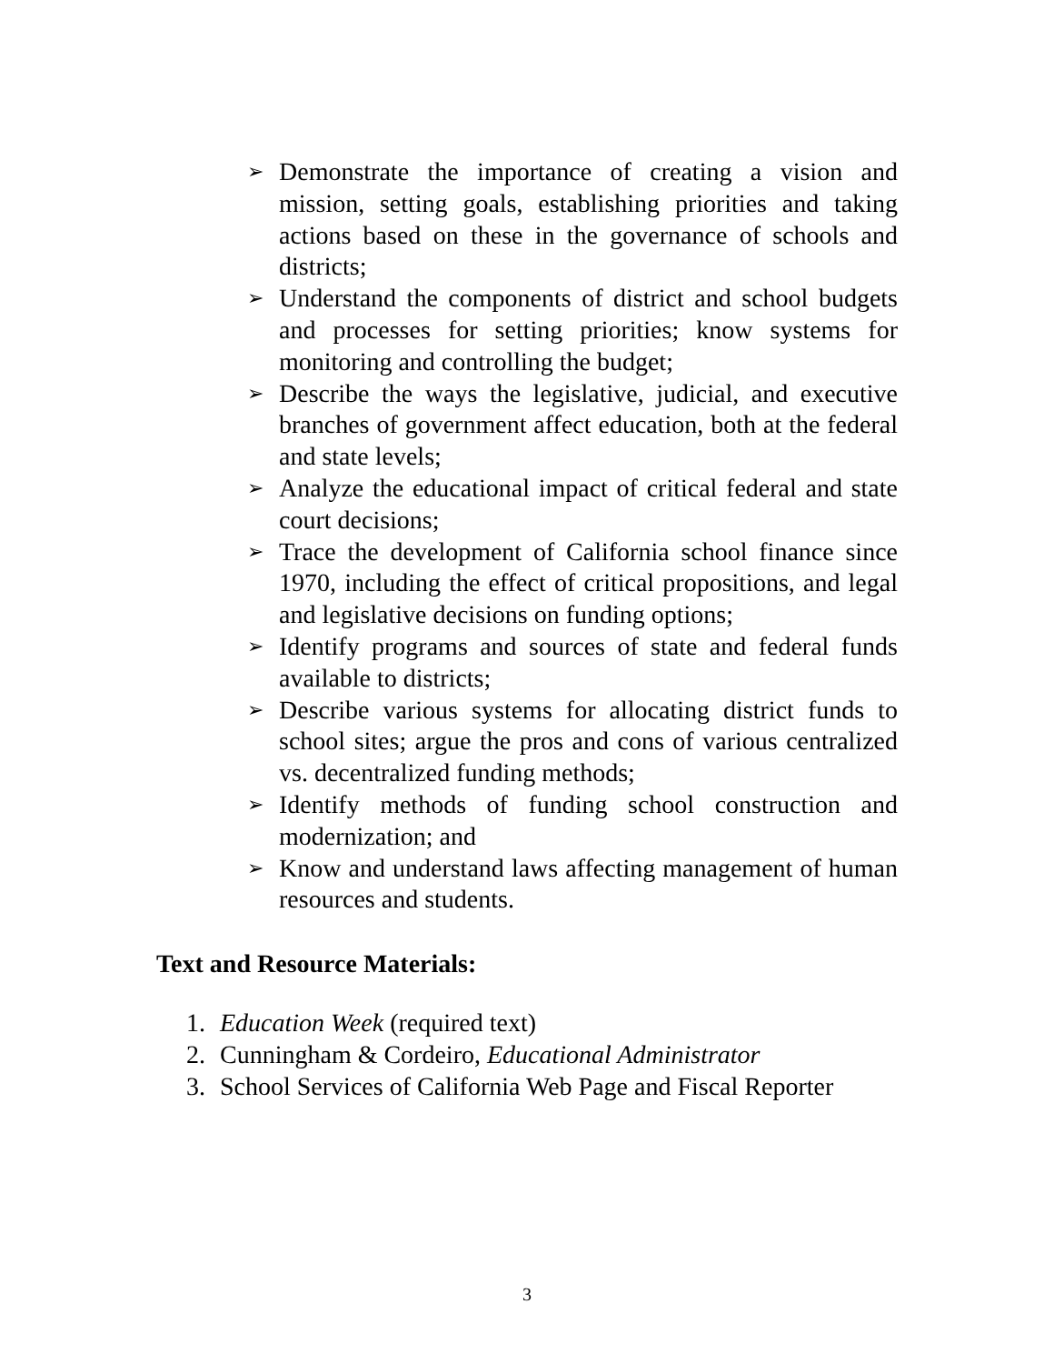➢ Demonstrate the importance of creating a vision and mission, setting goals, establishing priorities and taking actions based on these in the governance of schools and districts;
➢ Understand the components of district and school budgets and processes for setting priorities; know systems for monitoring and controlling the budget;
➢ Describe the ways the legislative, judicial, and executive branches of government affect education, both at the federal and state levels;
➢ Analyze the educational impact of critical federal and state court decisions;
➢ Trace the development of California school finance since 1970, including the effect of critical propositions, and legal and legislative decisions on funding options;
➢ Identify programs and sources of state and federal funds available to districts;
➢ Describe various systems for allocating district funds to school sites; argue the pros and cons of various centralized vs. decentralized funding methods;
➢ Identify methods of funding school construction and modernization; and
➢ Know and understand laws affecting management of human resources and students.
Text and Resource Materials:
1. Education Week (required text)
2. Cunningham & Cordeiro, Educational Administrator
3. School Services of California Web Page and Fiscal Reporter
3